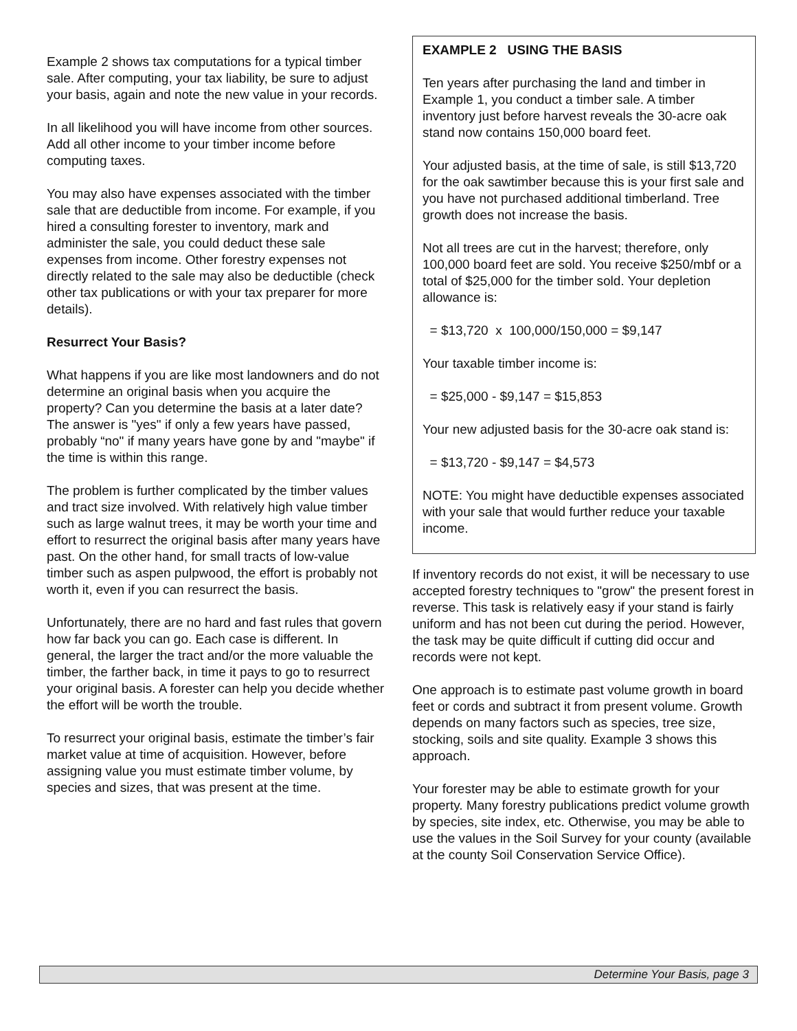Example 2 shows tax computations for a typical timber sale. After computing, your tax liability, be sure to adjust your basis, again and note the new value in your records.
In all likelihood you will have income from other sources. Add all other income to your timber income before computing taxes.
You may also have expenses associated with the timber sale that are deductible from income. For example, if you hired a consulting forester to inventory, mark and administer the sale, you could deduct these sale expenses from income. Other forestry expenses not directly related to the sale may also be deductible (check other tax publications or with your tax preparer for more details).
Resurrect Your Basis?
What happens if you are like most landowners and do not determine an original basis when you acquire the property? Can you determine the basis at a later date? The answer is "yes" if only a few years have passed, probably “no" if many years have gone by and "maybe" if the time is within this range.
The problem is further complicated by the timber values and tract size involved. With relatively high value timber such as large walnut trees, it may be worth your time and effort to resurrect the original basis after many years have past. On the other hand, for small tracts of low-value timber such as aspen pulpwood, the effort is probably not worth it, even if you can resurrect the basis.
Unfortunately, there are no hard and fast rules that govern how far back you can go. Each case is different. In general, the larger the tract and/or the more valuable the timber, the farther back, in time it pays to go to resurrect your original basis. A forester can help you decide whether the effort will be worth the trouble.
To resurrect your original basis, estimate the timber’s fair market value at time of acquisition. However, before assigning value you must estimate timber volume, by species and sizes, that was present at the time.
EXAMPLE 2 USING THE BASIS
Ten years after purchasing the land and timber in Example 1, you conduct a timber sale. A timber inventory just before harvest reveals the 30-acre oak stand now contains 150,000 board feet.
Your adjusted basis, at the time of sale, is still $13,720 for the oak sawtimber because this is your first sale and you have not purchased additional timberland. Tree growth does not increase the basis.
Not all trees are cut in the harvest; therefore, only 100,000 board feet are sold. You receive $250/mbf or a total of $25,000 for the timber sold. Your depletion allowance is:
= $13,720 x 100,000/150,000 = $9,147
Your taxable timber income is:
= $25,000 - $9,147 = $15,853
Your new adjusted basis for the 30-acre oak stand is:
= $13,720 - $9,147 = $4,573
NOTE: You might have deductible expenses associated with your sale that would further reduce your taxable income.
If inventory records do not exist, it will be necessary to use accepted forestry techniques to "grow" the present forest in reverse. This task is relatively easy if your stand is fairly uniform and has not been cut during the period. However, the task may be quite difficult if cutting did occur and records were not kept.
One approach is to estimate past volume growth in board feet or cords and subtract it from present volume. Growth depends on many factors such as species, tree size, stocking, soils and site quality. Example 3 shows this approach.
Your forester may be able to estimate growth for your property. Many forestry publications predict volume growth by species, site index, etc. Otherwise, you may be able to use the values in the Soil Survey for your county (available at the county Soil Conservation Service Office).
Determine Your Basis, page 3